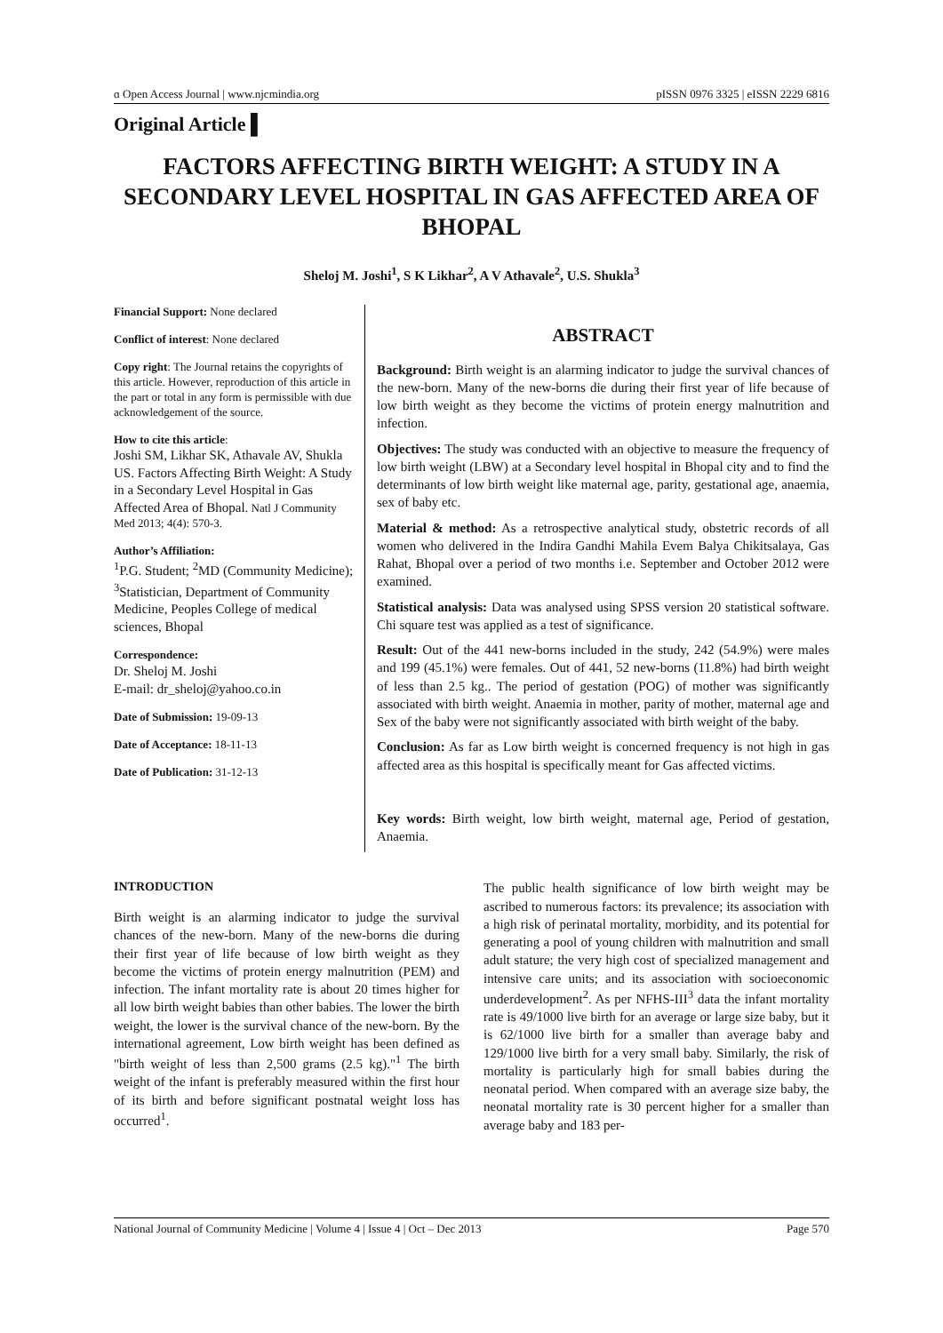ɑ Open Access Journal | www.njcmindia.org pISSN 0976 3325 | eISSN 2229 6816
Original Article ▌
FACTORS AFFECTING BIRTH WEIGHT: A STUDY IN A SECONDARY LEVEL HOSPITAL IN GAS AFFECTED AREA OF BHOPAL
Sheloj M. Joshi<sup>1</sup>, S K Likhar<sup>2</sup>, A V Athavale<sup>2</sup>, U.S. Shukla<sup>3</sup>
Financial Support: None declared
Conflict of interest: None declared
Copy right: The Journal retains the copyrights of this article. However, reproduction of this article in the part or total in any form is permissible with due acknowledgement of the source.
How to cite this article:
Joshi SM, Likhar SK, Athavale AV, Shukla US. Factors Affecting Birth Weight: A Study in a Secondary Level Hospital in Gas Affected Area of Bhopal. Natl J Community Med 2013; 4(4): 570-3.
Author’s Affiliation:
<sup>1</sup> P.G. Student; <sup>2</sup>MD (Community Medicine); <sup>3</sup>Statistician, Department of Community Medicine, Peoples College of medical sciences, Bhopal
Correspondence:
Dr. Sheloj M. Joshi
E-mail: dr_sheloj@yahoo.co.in
Date of Submission: 19-09-13
Date of Acceptance: 18-11-13
Date of Publication: 31-12-13
ABSTRACT
Background: Birth weight is an alarming indicator to judge the survival chances of the new-born. Many of the new-borns die during their first year of life because of low birth weight as they become the victims of protein energy malnutrition and infection.
Objectives: The study was conducted with an objective to measure the frequency of low birth weight (LBW) at a Secondary level hospital in Bhopal city and to find the determinants of low birth weight like maternal age, parity, gestational age, anaemia, sex of baby etc.
Material & method: As a retrospective analytical study, obstetric records of all women who delivered in the Indira Gandhi Mahila Evem Balya Chikitsalaya, Gas Rahat, Bhopal over a period of two months i.e. September and October 2012 were examined.
Statistical analysis: Data was analysed using SPSS version 20 statistical software. Chi square test was applied as a test of significance.
Result: Out of the 441 new-borns included in the study, 242 (54.9%) were males and 199 (45.1%) were females. Out of 441, 52 new-borns (11.8%) had birth weight of less than 2.5 kg.. The period of gestation (POG) of mother was significantly associated with birth weight. Anaemia in mother, parity of mother, maternal age and Sex of the baby were not significantly associated with birth weight of the baby.
Conclusion: As far as Low birth weight is concerned frequency is not high in gas affected area as this hospital is specifically meant for Gas affected victims.
Key words: Birth weight, low birth weight, maternal age, Period of gestation, Anaemia.
INTRODUCTION
Birth weight is an alarming indicator to judge the survival chances of the new-born. Many of the new-borns die during their first year of life because of low birth weight as they become the victims of protein energy malnutrition (PEM) and infection. The infant mortality rate is about 20 times higher for all low birth weight babies than other babies. The lower the birth weight, the lower is the survival chance of the new-born. By the international agreement, Low birth weight has been defined as "birth weight of less than 2,500 grams (2.5 kg)."<sup>1</sup> The birth weight of the infant is preferably measured within the first hour of its birth and before significant postnatal weight loss has occurred<sup>1</sup>.
The public health significance of low birth weight may be ascribed to numerous factors: its prevalence; its association with a high risk of perinatal mortality, morbidity, and its potential for generating a pool of young children with malnutrition and small adult stature; the very high cost of specialized management and intensive care units; and its association with socioeconomic underdevelopment<sup>2</sup>. As per NFHS-III<sup>3</sup> data the infant mortality rate is 49/1000 live birth for an average or large size baby, but it is 62/1000 live birth for a smaller than average baby and 129/1000 live birth for a very small baby. Similarly, the risk of mortality is particularly high for small babies during the neonatal period. When compared with an average size baby, the neonatal mortality rate is 30 percent higher for a smaller than average baby and 183 per-
National Journal of Community Medicine | Volume 4 | Issue 4 | Oct – Dec 2013 Page 570